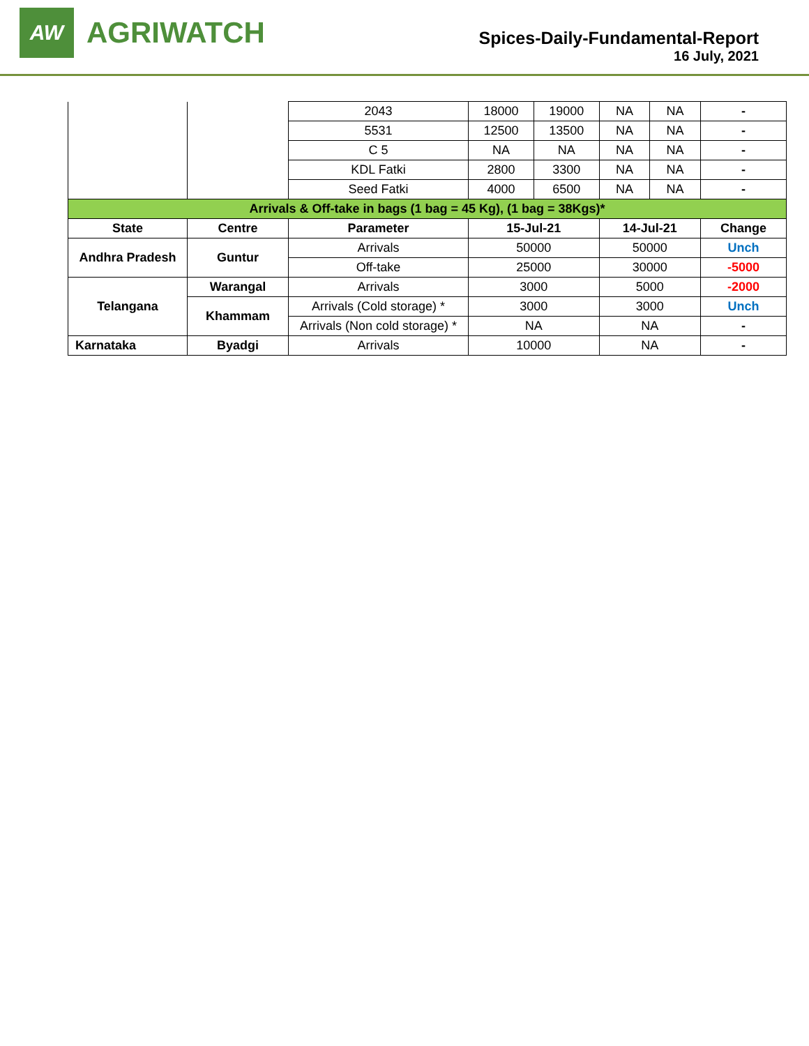AW
AGRIWATCH
Spices-Daily-Fundamental-Report
16 July, 2021
| | | 2043 | 18000 | 19000 | NA | NA | - |
| | | 5531 | 12500 | 13500 | NA | NA | - |
| | | C 5 | NA | NA | NA | NA | - |
| | | KDL Fatki | 2800 | 3300 | NA | NA | - |
| | | Seed Fatki | 4000 | 6500 | NA | NA | - |
| Arrivals & Off-take in bags (1 bag = 45 Kg), (1 bag = 38Kgs)* | | | | | | | |
| State | Centre | Parameter | 15-Jul-21 | | 14-Jul-21 | | Change |
| Andhra Pradesh | Guntur | Arrivals | 50000 | | 50000 | | Unch |
| | | Off-take | 25000 | | 30000 | | -5000 |
| Telangana | Warangal | Arrivals | 3000 | | 5000 | | -2000 |
| | Khammam | Arrivals (Cold storage) * | 3000 | | 3000 | | Unch |
| | | Arrivals (Non cold storage) * | NA | | NA | | - |
| Karnataka | Byadgi | Arrivals | 10000 | | NA | | - |